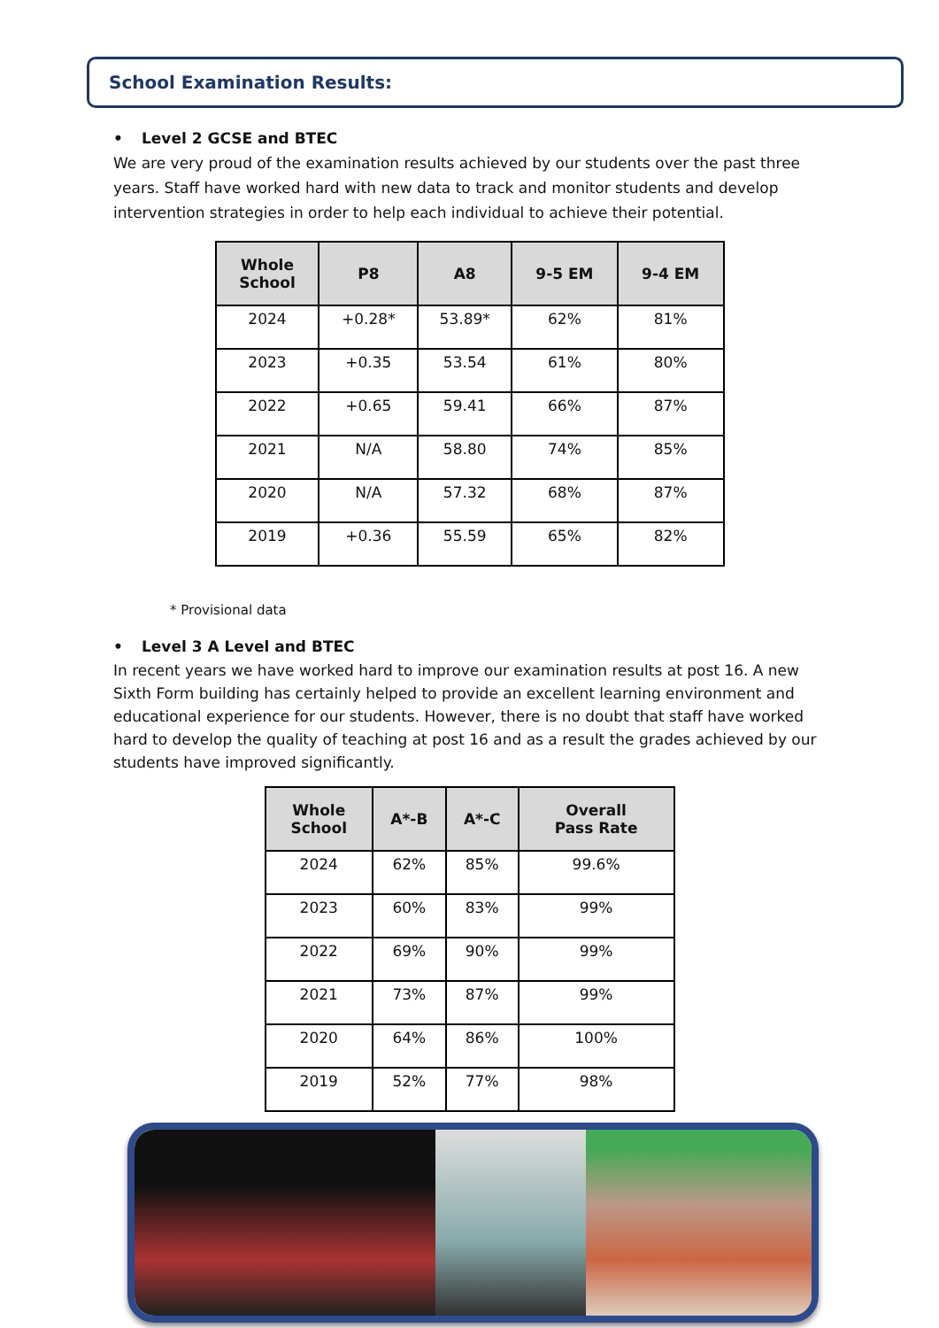School Examination Results:
• Level 2 GCSE and BTEC
We are very proud of the examination results achieved by our students over the past three years. Staff have worked hard with new data to track and monitor students and develop intervention strategies in order to help each individual to achieve their potential.
| Whole School | P8 | A8 | 9-5 EM | 9-4 EM |
| --- | --- | --- | --- | --- |
| 2024 | +0.28* | 53.89* | 62% | 81% |
| 2023 | +0.35 | 53.54 | 61% | 80% |
| 2022 | +0.65 | 59.41 | 66% | 87% |
| 2021 | N/A | 58.80 | 74% | 85% |
| 2020 | N/A | 57.32 | 68% | 87% |
| 2019 | +0.36 | 55.59 | 65% | 82% |
* Provisional data
• Level 3 A Level and BTEC
In recent years we have worked hard to improve our examination results at post 16. A new Sixth Form building has certainly helped to provide an excellent learning environment and educational experience for our students. However, there is no doubt that staff have worked hard to develop the quality of teaching at post 16 and as a result the grades achieved by our students have improved significantly.
| Whole School | A*-B | A*-C | Overall Pass Rate |
| --- | --- | --- | --- |
| 2024 | 62% | 85% | 99.6% |
| 2023 | 60% | 83% | 99% |
| 2022 | 69% | 90% | 99% |
| 2021 | 73% | 87% | 99% |
| 2020 | 64% | 86% | 100% |
| 2019 | 52% | 77% | 98% |